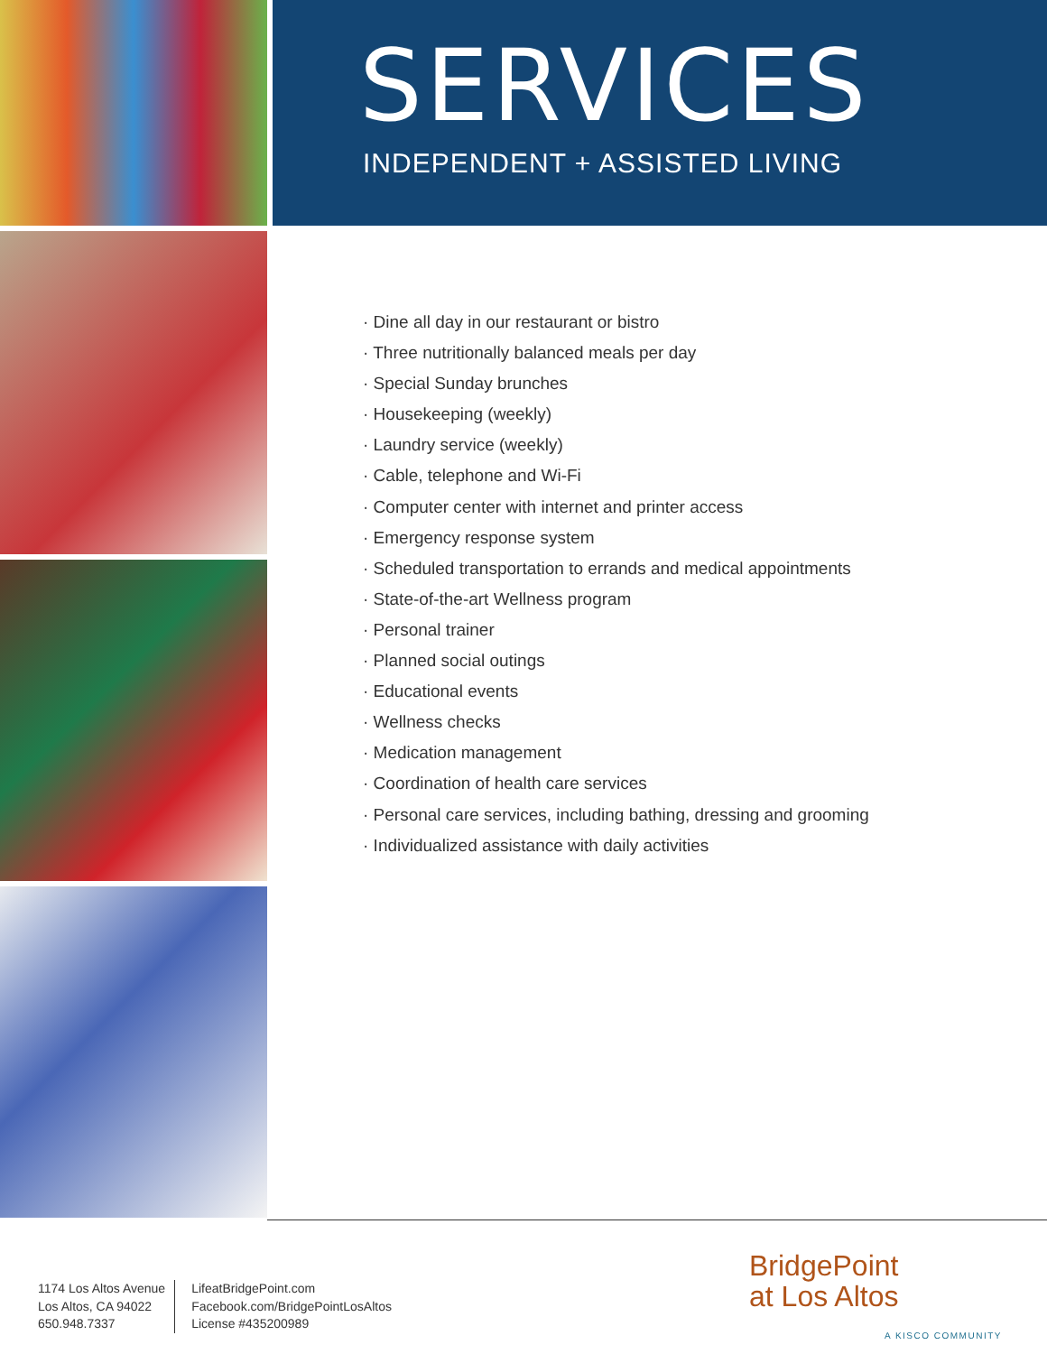SERVICES
INDEPENDENT + ASSISTED LIVING
· Dine all day in our restaurant or bistro
· Three nutritionally balanced meals per day
· Special Sunday brunches
· Housekeeping (weekly)
· Laundry service (weekly)
· Cable, telephone and Wi-Fi
· Computer center with internet and printer access
· Emergency response system
· Scheduled transportation to errands and medical appointments
· State-of-the-art Wellness program
· Personal trainer
· Planned social outings
· Educational events
· Wellness checks
· Medication management
· Coordination of health care services
· Personal care services, including bathing, dressing and grooming
· Individualized assistance with daily activities
1174 Los Altos Avenue
Los Altos, CA 94022
650.948.7337
LifeatBridgePoint.com
Facebook.com/BridgePointLosAltos
License #435200989
BridgePoint
at Los Altos
A KISCO COMMUNITY